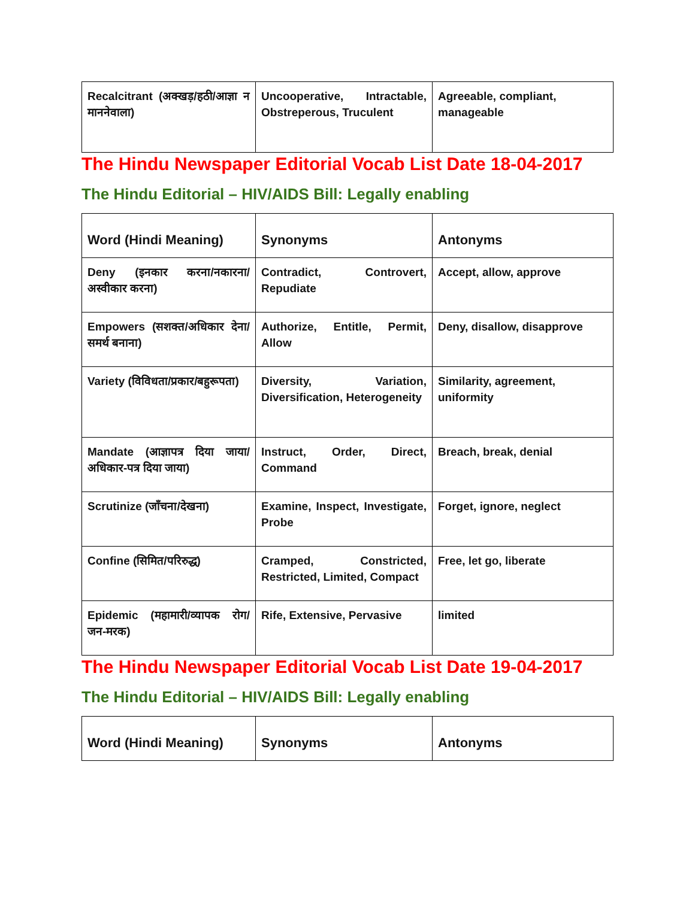| Recalcitrant (अक्खड़/हठी/आज्ञा न माननेवाला) | Uncooperative, Intractable, Obstreperous, Truculent | Agreeable, compliant, manageable |
The Hindu Newspaper Editorial Vocab List Date 18-04-2017
The Hindu Editorial – HIV/AIDS Bill: Legally enabling
| Word (Hindi Meaning) | Synonyms | Antonyms |
| --- | --- | --- |
| Deny (इनकार करना/नकारना/अस्वीकार करना) | Contradict, Controvert, Repudiate | Accept, allow, approve |
| Empowers (सशक्त/अधिकार देना/समर्थ बनाना) | Authorize, Entitle, Permit, Allow | Deny, disallow, disapprove |
| Variety (विविधता/प्रकार/बहुरूपता) | Diversity, Variation, Diversification, Heterogeneity | Similarity, agreement, uniformity |
| Mandate (आज्ञापत्र दिया जाया/अधिकार-पत्र दिया जाया) | Instruct, Order, Direct, Command | Breach, break, denial |
| Scrutinize (जाँचना/देखना) | Examine, Inspect, Investigate, Probe | Forget, ignore, neglect |
| Confine (सिमित/परिरुद्ध) | Cramped, Constricted, Restricted, Limited, Compact | Free, let go, liberate |
| Epidemic (महामारी/व्यापक रोग/जन-मरक) | Rife, Extensive, Pervasive | limited |
The Hindu Newspaper Editorial Vocab List Date 19-04-2017
The Hindu Editorial – HIV/AIDS Bill: Legally enabling
| Word (Hindi Meaning) | Synonyms | Antonyms |
| --- | --- | --- |